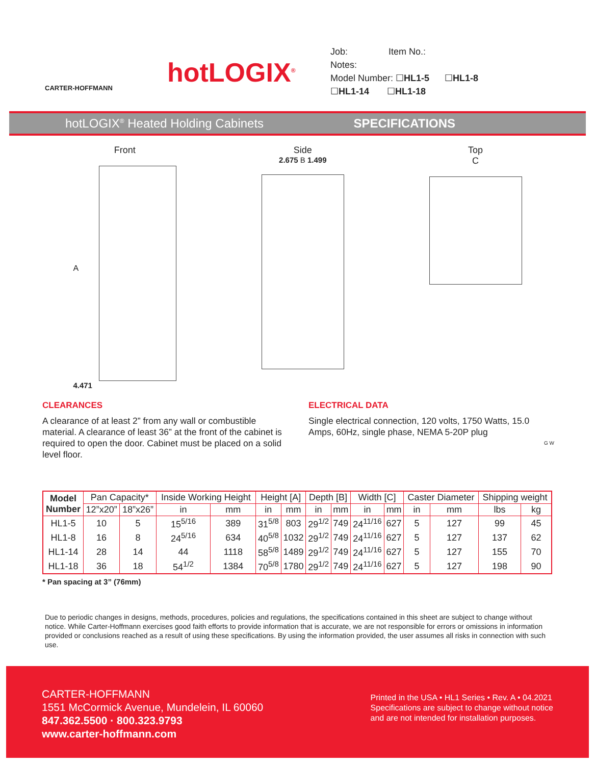CARTER-HOFFMANN
hotLOGIX<sup>®</sup>
Job: Item No.:
Notes:
Model Number: ☐HL1-5 ☐HL1-8
☐HL1-14 ☐HL1-18
hotLOGIX<sup>®</sup> Heated Holding Cabinets
SPECIFICATIONS
Front
A
4.471
Side
2.675 B 1.499
Top
C
CLEARANCES
A clearance of at least 2” from any wall or combustible material. A clearance of least 36” at the front of the cabinet is required to open the door. Cabinet must be placed on a solid level floor.
ELECTRICAL DATA
Single electrical connection, 120 volts, 1750 Watts, 15.0 Amps, 60Hz, single phase, NEMA 5-20P plug
G W
| Model Number | Pan Capacity* | | Inside Working Height | | Height [A] | | Depth [B] | | Width [C] | | Caster Diameter | | Shipping weight | |
| --- | --- | --- | --- | --- | --- | --- | --- | --- | --- | --- | --- | --- | --- | --- |
| | 12”x20” | 18”x26” | in | mm | in | mm | in | mm | in | mm | in | mm | lbs | kg |
| HL1-5 | 10 | 5 | 15<sup>5/16</sup> | 389 | 31<sup>5/8</sup> | 803 | 29<sup>1/2</sup> | 749 | 24<sup>11/16</sup> | 627 | 5 | 127 | 99 | 45 |
| HL1-8 | 16 | 8 | 24<sup>5/16</sup> | 634 | 40<sup>5/8</sup> | 1032 | 29<sup>1/2</sup> | 749 | 24<sup>11/16</sup> | 627 | 5 | 127 | 137 | 62 |
| HL1-14 | 28 | 14 | 44 | 1118 | 58<sup>5/8</sup> | 1489 | 29<sup>1/2</sup> | 749 | 24<sup>11/16</sup> | 627 | 5 | 127 | 155 | 70 |
| HL1-18 | 36 | 18 | 54<sup>1/2</sup> | 1384 | 70<sup>5/8</sup> | 1780 | 29<sup>1/2</sup> | 749 | 24<sup>11/16</sup> | 627 | 5 | 127 | 198 | 90 |
* Pan spacing at 3” (76mm)
Due to periodic changes in designs, methods, procedures, policies and regulations, the specifications contained in this sheet are subject to change without notice. While Carter-Hoffmann exercises good faith efforts to provide information that is accurate, we are not responsible for errors or omissions in information provided or conclusions reached as a result of using these specifications. By using the information provided, the user assumes all risks in connection with such use.
CARTER-HOFFMANN
1551 McCormick Avenue, Mundelein, IL 60060
847.362.5500 · 800.323.9793
www.carter-hoffmann.com
Printed in the USA • HL1 Series • Rev. A • 04.2021
Specifications are subject to change without notice
and are not intended for installation purposes.